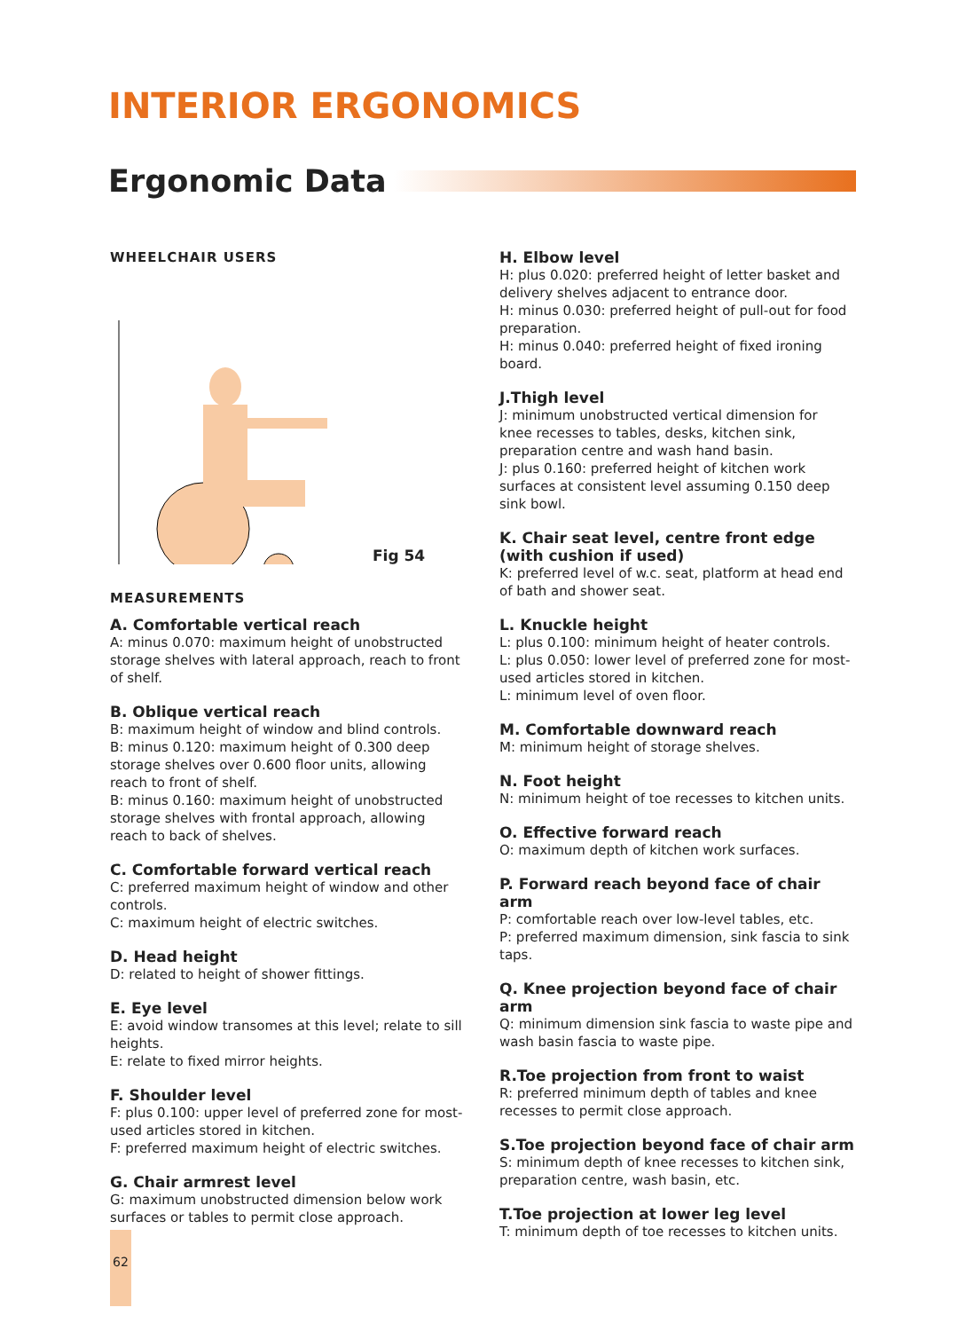INTERIOR ERGONOMICS
Ergonomic Data
WHEELCHAIR USERS
Fig 54
MEASUREMENTS
A. Comfortable vertical reach
A: minus 0.070: maximum height of unobstructed storage shelves with lateral approach, reach to front of shelf.
B. Oblique vertical reach
B: maximum height of window and blind controls.
B: minus 0.120: maximum height of 0.300 deep storage shelves over 0.600 floor units, allowing reach to front of shelf.
B: minus 0.160: maximum height of unobstructed storage shelves with frontal approach, allowing reach to back of shelves.
C. Comfortable forward vertical reach
C: preferred maximum height of window and other controls.
C: maximum height of electric switches.
D. Head height
D: related to height of shower fittings.
E. Eye level
E: avoid window transomes at this level; relate to sill heights.
E: relate to fixed mirror heights.
F. Shoulder level
F: plus 0.100: upper level of preferred zone for most-used articles stored in kitchen.
F: preferred maximum height of electric switches.
G. Chair armrest level
G: maximum unobstructed dimension below work surfaces or tables to permit close approach.
H. Elbow level
H: plus 0.020: preferred height of letter basket and delivery shelves adjacent to entrance door.
H: minus 0.030: preferred height of pull-out for food preparation.
H: minus 0.040: preferred height of fixed ironing board.
J.Thigh level
J: minimum unobstructed vertical dimension for knee recesses to tables, desks, kitchen sink, preparation centre and wash hand basin.
J: plus 0.160: preferred height of kitchen work surfaces at consistent level assuming 0.150 deep sink bowl.
K. Chair seat level, centre front edge (with cushion if used)
K: preferred level of w.c. seat, platform at head end of bath and shower seat.
L. Knuckle height
L: plus 0.100: minimum height of heater controls.
L: plus 0.050: lower level of preferred zone for most-used articles stored in kitchen.
L: minimum level of oven floor.
M. Comfortable downward reach
M: minimum height of storage shelves.
N. Foot height
N: minimum height of toe recesses to kitchen units.
O. Effective forward reach
O: maximum depth of kitchen work surfaces.
P. Forward reach beyond face of chair arm
P: comfortable reach over low-level tables, etc.
P: preferred maximum dimension, sink fascia to sink taps.
Q. Knee projection beyond face of chair arm
Q: minimum dimension sink fascia to waste pipe and wash basin fascia to waste pipe.
R.Toe projection from front to waist
R: preferred minimum depth of tables and knee recesses to permit close approach.
S.Toe projection beyond face of chair arm
S: minimum depth of knee recesses to kitchen sink, preparation centre, wash basin, etc.
T.Toe projection at lower leg level
T: minimum depth of toe recesses to kitchen units.
62